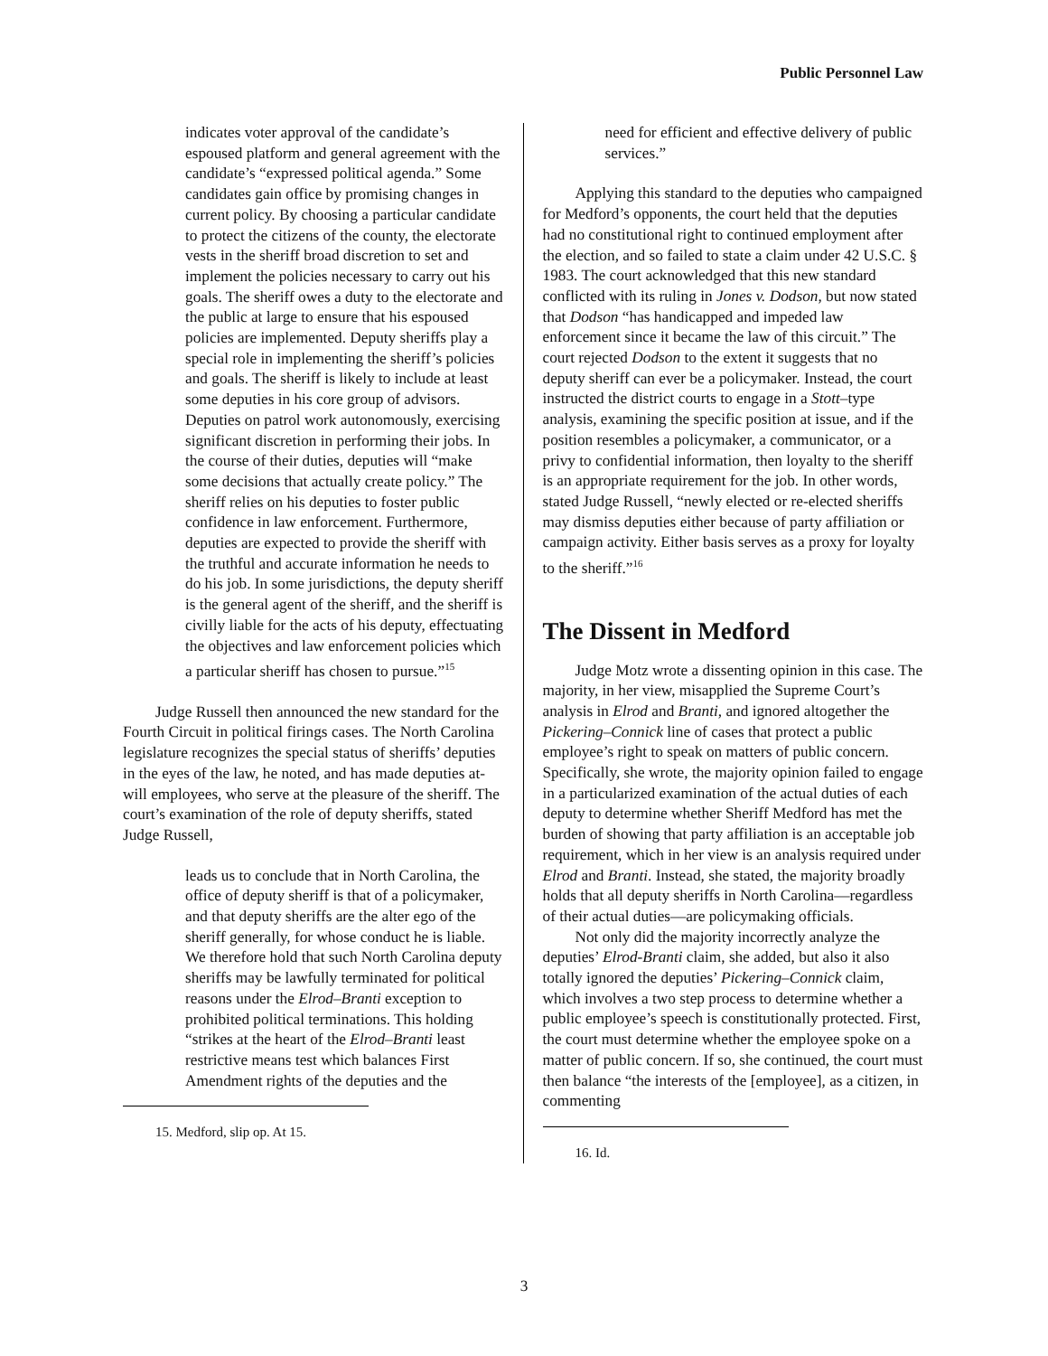Public Personnel Law
indicates voter approval of the candidate’s espoused platform and general agreement with the candidate’s “expressed political agenda.” Some candidates gain office by promising changes in current policy. By choosing a particular candidate to protect the citizens of the county, the electorate vests in the sheriff broad discretion to set and implement the policies necessary to carry out his goals. The sheriff owes a duty to the electorate and the public at large to ensure that his espoused policies are implemented. Deputy sheriffs play a special role in implementing the sheriff’s policies and goals. The sheriff is likely to include at least some deputies in his core group of advisors. Deputies on patrol work autonomously, exercising significant discretion in performing their jobs. In the course of their duties, deputies will “make some decisions that actually create policy.” The sheriff relies on his deputies to foster public confidence in law enforcement. Furthermore, deputies are expected to provide the sheriff with the truthful and accurate information he needs to do his job. In some jurisdictions, the deputy sheriff is the general agent of the sheriff, and the sheriff is civilly liable for the acts of his deputy, effectuating the objectives and law enforcement policies which a particular sheriff has chosen to pursue.”<sup>15</sup>
Judge Russell then announced the new standard for the Fourth Circuit in political firings cases. The North Carolina legislature recognizes the special status of sheriffs’ deputies in the eyes of the law, he noted, and has made deputies at-will employees, who serve at the pleasure of the sheriff. The court’s examination of the role of deputy sheriffs, stated Judge Russell,
leads us to conclude that in North Carolina, the office of deputy sheriff is that of a policymaker, and that deputy sheriffs are the alter ego of the sheriff generally, for whose conduct he is liable. We therefore hold that such North Carolina deputy sheriffs may be lawfully terminated for political reasons under the Elrod–Branti exception to prohibited political terminations. This holding “strikes at the heart of the Elrod–Branti least restrictive means test which balances First Amendment rights of the deputies and the
15. Medford, slip op. At 15.
need for efficient and effective delivery of public services.”
Applying this standard to the deputies who campaigned for Medford’s opponents, the court held that the deputies had no constitutional right to continued employment after the election, and so failed to state a claim under 42 U.S.C. § 1983. The court acknowledged that this new standard conflicted with its ruling in Jones v. Dodson, but now stated that Dodson “has handicapped and impeded law enforcement since it became the law of this circuit.” The court rejected Dodson to the extent it suggests that no deputy sheriff can ever be a policymaker. Instead, the court instructed the district courts to engage in a Stott–type analysis, examining the specific position at issue, and if the position resembles a policymaker, a communicator, or a privy to confidential information, then loyalty to the sheriff is an appropriate requirement for the job. In other words, stated Judge Russell, “newly elected or re-elected sheriffs may dismiss deputies either because of party affiliation or campaign activity. Either basis serves as a proxy for loyalty to the sheriff.”<sup>16</sup>
The Dissent in Medford
Judge Motz wrote a dissenting opinion in this case. The majority, in her view, misapplied the Supreme Court’s analysis in Elrod and Branti, and ignored altogether the Pickering–Connick line of cases that protect a public employee’s right to speak on matters of public concern. Specifically, she wrote, the majority opinion failed to engage in a particularized examination of the actual duties of each deputy to determine whether Sheriff Medford has met the burden of showing that party affiliation is an acceptable job requirement, which in her view is an analysis required under Elrod and Branti. Instead, she stated, the majority broadly holds that all deputy sheriffs in North Carolina—regardless of their actual duties—are policymaking officials.
Not only did the majority incorrectly analyze the deputies’ Elrod-Branti claim, she added, but also it also totally ignored the deputies’ Pickering–Connick claim, which involves a two step process to determine whether a public employee’s speech is constitutionally protected. First, the court must determine whether the employee spoke on a matter of public concern. If so, she continued, the court must then balance “the interests of the [employee], as a citizen, in commenting
16. Id.
3